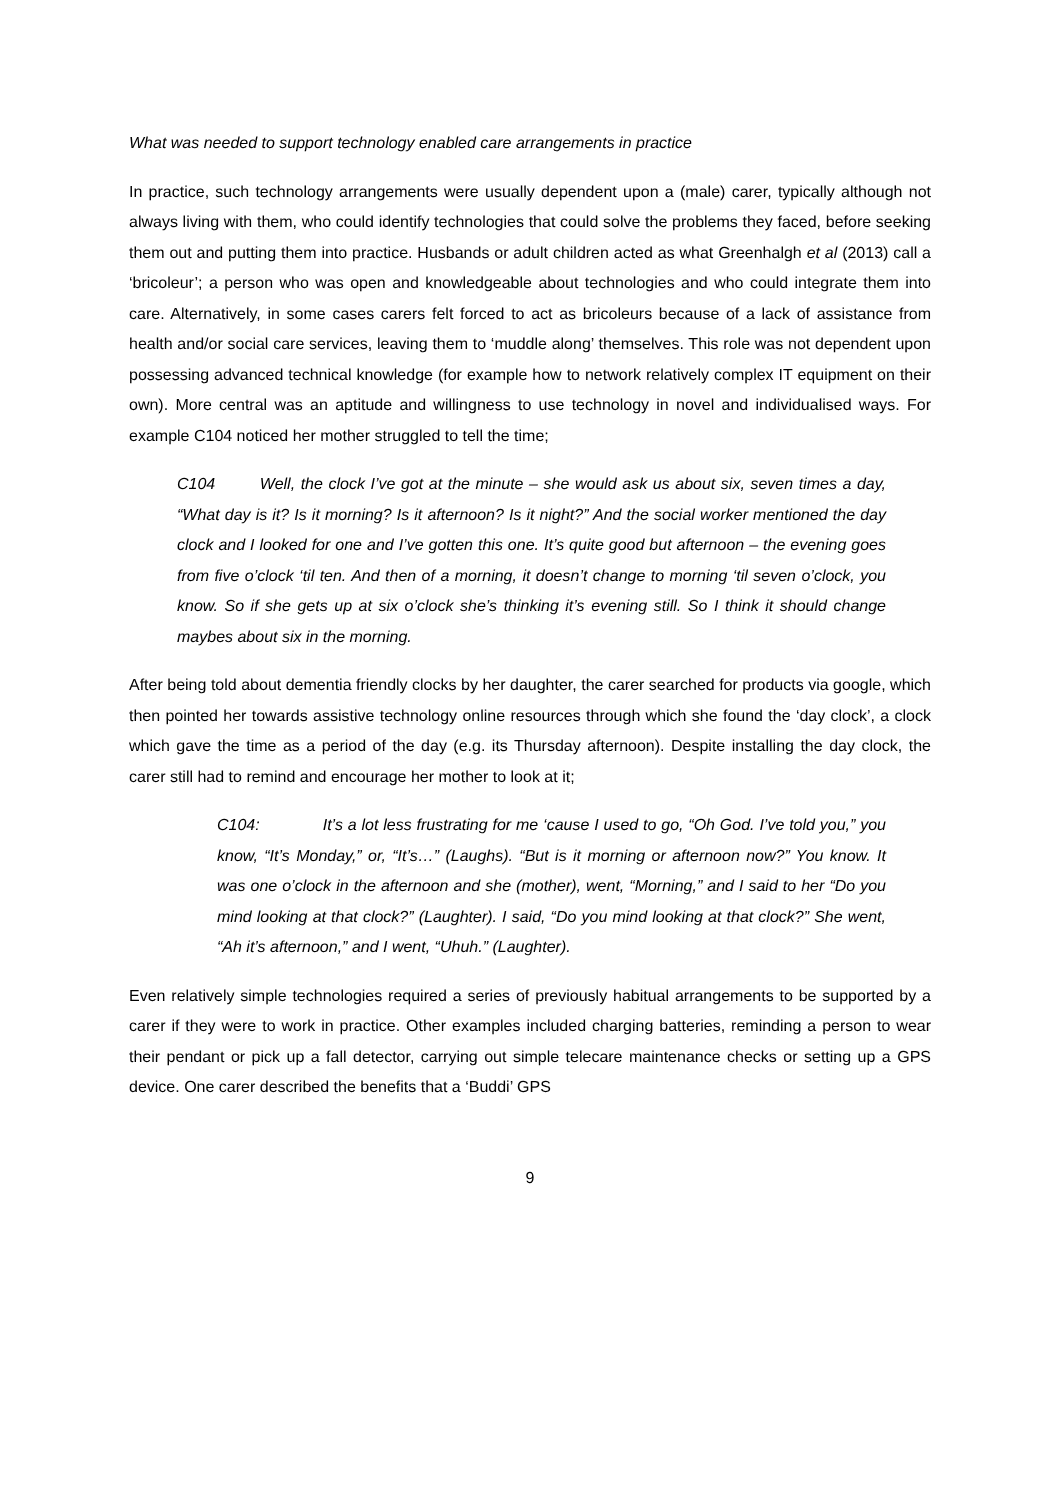What was needed to support technology enabled care arrangements in practice
In practice, such technology arrangements were usually dependent upon a (male) carer, typically although not always living with them, who could identify technologies that could solve the problems they faced, before seeking them out and putting them into practice. Husbands or adult children acted as what Greenhalgh et al (2013) call a ‘bricoleur’; a person who was open and knowledgeable about technologies and who could integrate them into care. Alternatively, in some cases carers felt forced to act as bricoleurs because of a lack of assistance from health and/or social care services, leaving them to ‘muddle along’ themselves. This role was not dependent upon possessing advanced technical knowledge (for example how to network relatively complex IT equipment on their own). More central was an aptitude and willingness to use technology in novel and individualised ways. For example C104 noticed her mother struggled to tell the time;
C104 Well, the clock I’ve got at the minute – she would ask us about six, seven times a day, “What day is it? Is it morning? Is it afternoon? Is it night?” And the social worker mentioned the day clock and I looked for one and I’ve gotten this one. It’s quite good but afternoon – the evening goes from five o’clock ‘til ten. And then of a morning, it doesn’t change to morning ‘til seven o’clock, you know. So if she gets up at six o’clock she’s thinking it’s evening still. So I think it should change maybes about six in the morning.
After being told about dementia friendly clocks by her daughter, the carer searched for products via google, which then pointed her towards assistive technology online resources through which she found the ‘day clock’, a clock which gave the time as a period of the day (e.g. its Thursday afternoon). Despite installing the day clock, the carer still had to remind and encourage her mother to look at it;
C104: It’s a lot less frustrating for me ‘cause I used to go, “Oh God. I’ve told you,” you know, “It’s Monday,” or, “It’s…” (Laughs). “But is it morning or afternoon now?” You know. It was one o’clock in the afternoon and she (mother), went, “Morning,” and I said to her “Do you mind looking at that clock?” (Laughter). I said, “Do you mind looking at that clock?” She went, “Ah it’s afternoon,” and I went, “Uhuh.” (Laughter).
Even relatively simple technologies required a series of previously habitual arrangements to be supported by a carer if they were to work in practice. Other examples included charging batteries, reminding a person to wear their pendant or pick up a fall detector, carrying out simple telecare maintenance checks or setting up a GPS device. One carer described the benefits that a ‘Buddi’ GPS
9